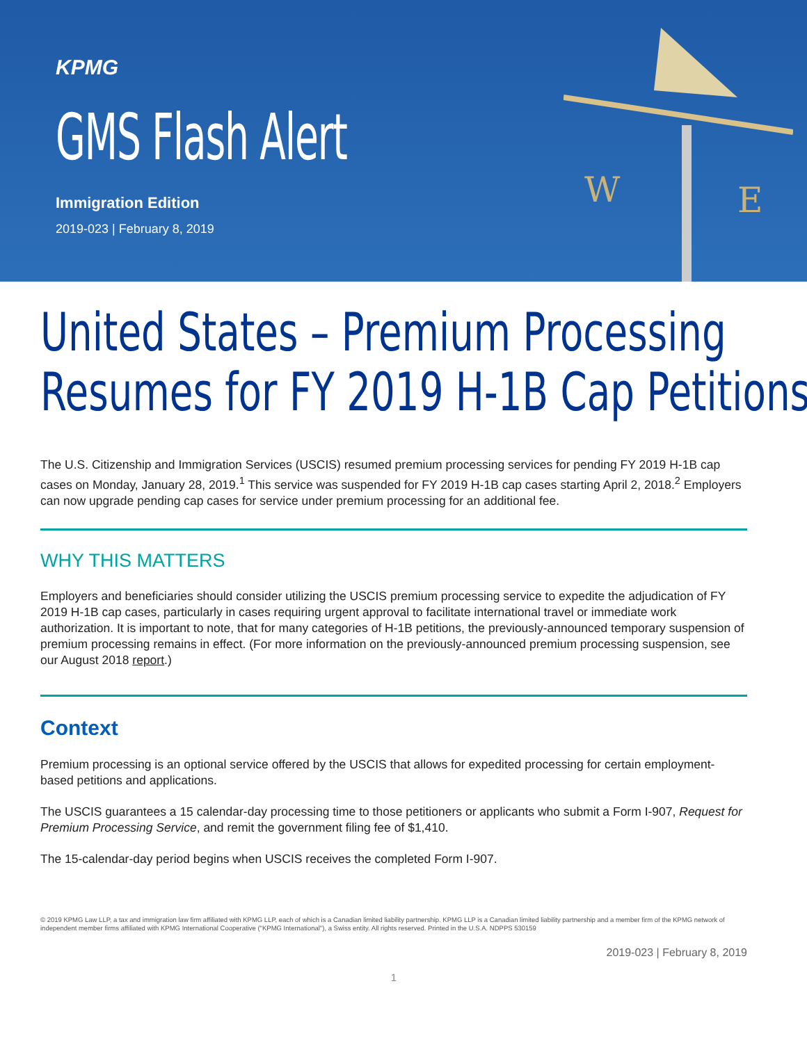KPMG
GMS Flash Alert
Immigration Edition
2019-023 | February 8, 2019
W
E
United States – Premium Processing
Resumes for FY 2019 H-1B Cap Petitions
The U.S. Citizenship and Immigration Services (USCIS) resumed premium processing services for pending FY 2019 H-1B cap cases on Monday, January 28, 2019.<sup>1</sup> This service was suspended for FY 2019 H-1B cap cases starting April 2, 2018.<sup>2</sup> Employers can now upgrade pending cap cases for service under premium processing for an additional fee.
WHY THIS MATTERS
Employers and beneficiaries should consider utilizing the USCIS premium processing service to expedite the adjudication of FY 2019 H-1B cap cases, particularly in cases requiring urgent approval to facilitate international travel or immediate work authorization. It is important to note, that for many categories of H-1B petitions, the previously-announced temporary suspension of premium processing remains in effect. (For more information on the previously-announced premium processing suspension, see our August 2018 report.)
Context
Premium processing is an optional service offered by the USCIS that allows for expedited processing for certain employment-based petitions and applications.
The USCIS guarantees a 15 calendar-day processing time to those petitioners or applicants who submit a Form I-907, Request for Premium Processing Service, and remit the government filing fee of $1,410.
The 15-calendar-day period begins when USCIS receives the completed Form I-907.
© 2019 KPMG Law LLP, a tax and immigration law firm affiliated with KPMG LLP, each of which is a Canadian limited liability partnership. KPMG LLP is a Canadian limited liability partnership and a member firm of the KPMG network of independent member firms affiliated with KPMG International Cooperative ("KPMG International"), a Swiss entity. All rights reserved. Printed in the U.S.A. NDPPS 530159
2019-023 | February 8, 2019
1